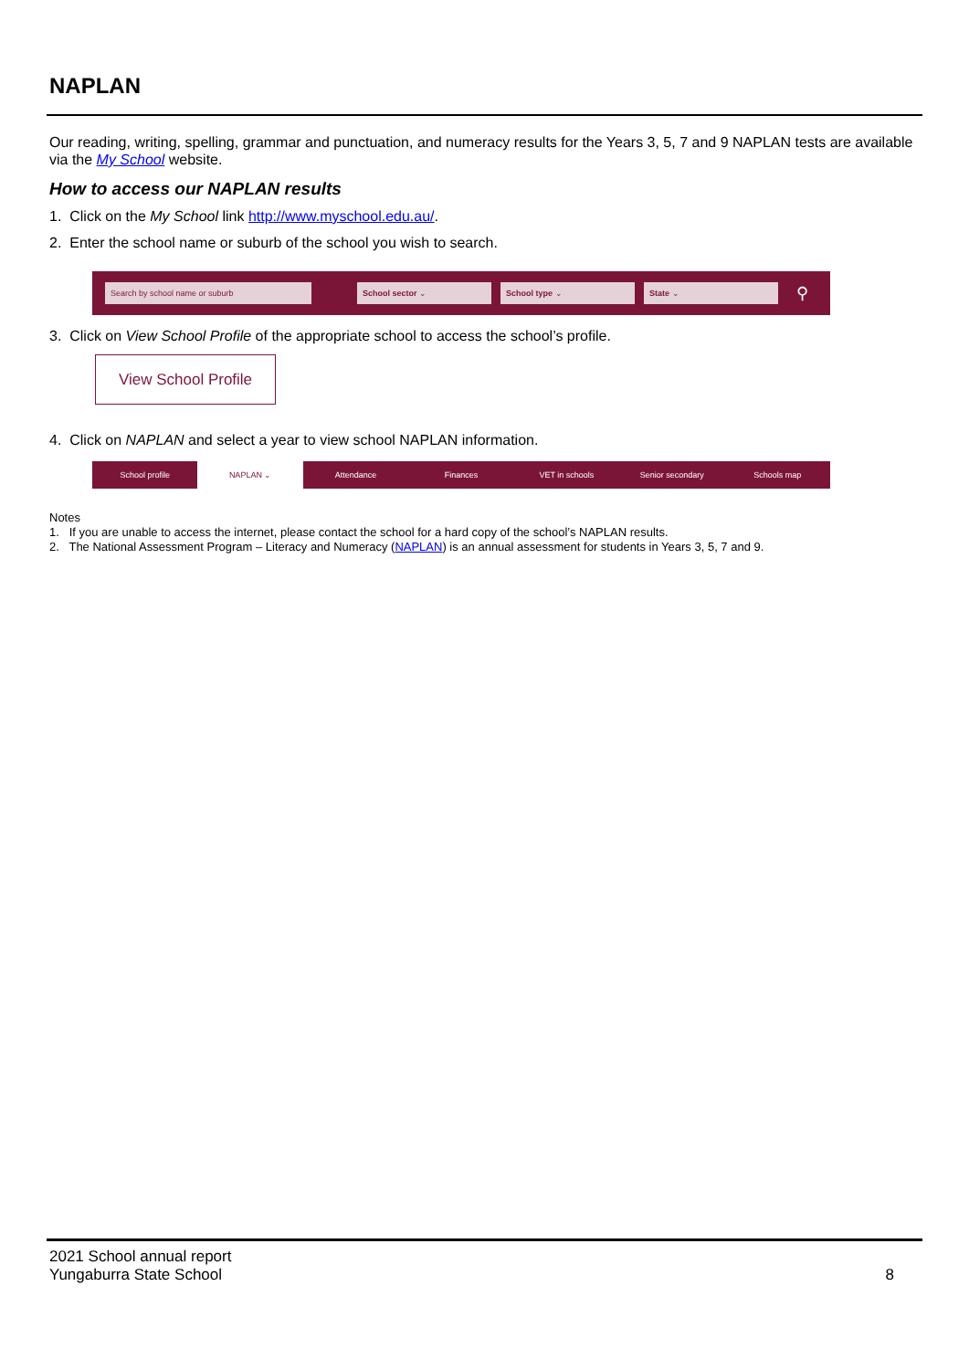NAPLAN
Our reading, writing, spelling, grammar and punctuation, and numeracy results for the Years 3, 5, 7 and 9 NAPLAN tests are available via the My School website.
How to access our NAPLAN results
1. Click on the My School link http://www.myschool.edu.au/.
2. Enter the school name or suburb of the school you wish to search.
Search by school name or suburb School sector ⌄ School type ⌄ State ⌄
⚲
3. Click on View School Profile of the appropriate school to access the school’s profile.
View School Profile
4. Click on NAPLAN and select a year to view school NAPLAN information.
School profile NAPLAN ⌄ Attendance Finances VET in schools Senior secondary Schools map
Notes
1. If you are unable to access the internet, please contact the school for a hard copy of the school’s NAPLAN results.
2. The National Assessment Program – Literacy and Numeracy (NAPLAN) is an annual assessment for students in Years 3, 5, 7 and 9.
2021 School annual report
Yungaburra State School
8